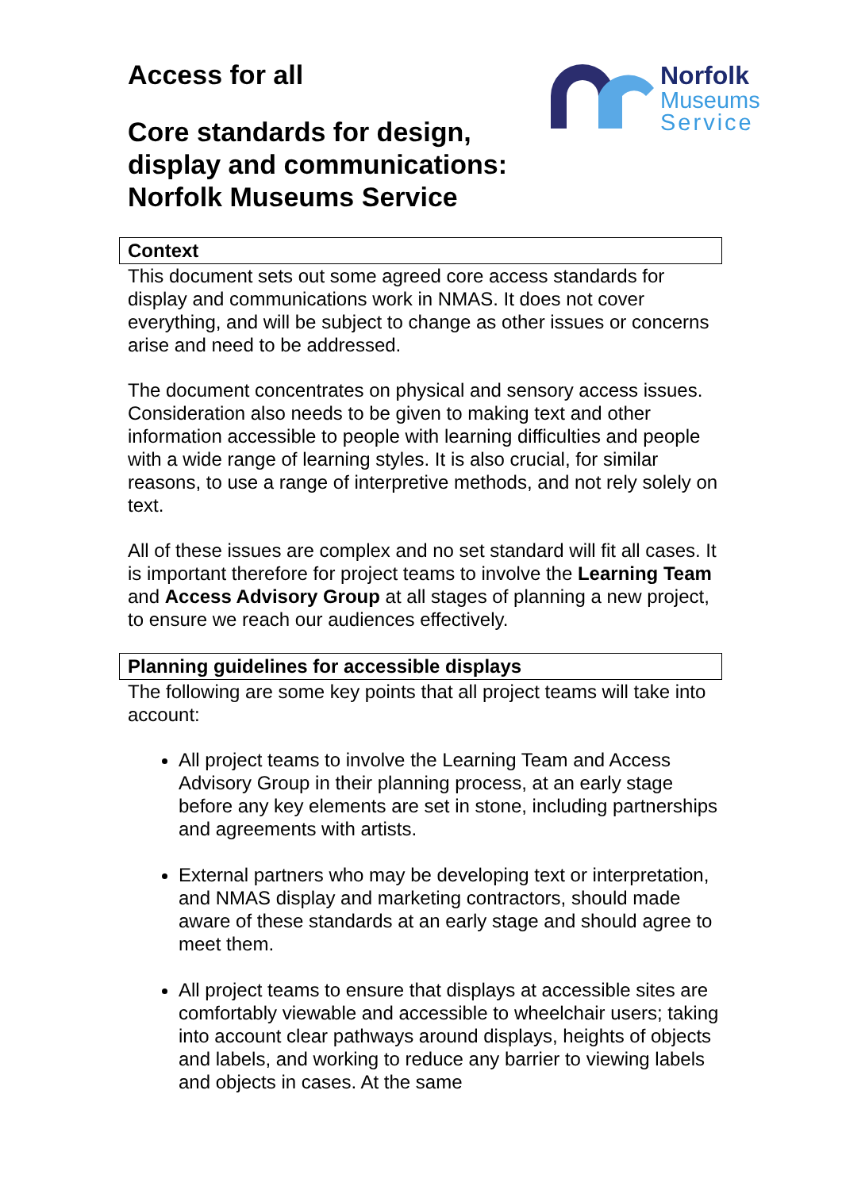Norfolk
Museums
Service
Access for all
Core standards for design,
display and communications:
Norfolk Museums Service
Context
This document sets out some agreed core access standards for display and communications work in NMAS. It does not cover everything, and will be subject to change as other issues or concerns arise and need to be addressed.
The document concentrates on physical and sensory access issues. Consideration also needs to be given to making text and other information accessible to people with learning difficulties and people with a wide range of learning styles. It is also crucial, for similar reasons, to use a range of interpretive methods, and not rely solely on text.
All of these issues are complex and no set standard will fit all cases. It is important therefore for project teams to involve the Learning Team and Access Advisory Group at all stages of planning a new project, to ensure we reach our audiences effectively.
Planning guidelines for accessible displays
The following are some key points that all project teams will take into account:
All project teams to involve the Learning Team and Access Advisory Group in their planning process, at an early stage before any key elements are set in stone, including partnerships and agreements with artists.
External partners who may be developing text or interpretation, and NMAS display and marketing contractors, should made aware of these standards at an early stage and should agree to meet them.
All project teams to ensure that displays at accessible sites are comfortably viewable and accessible to wheelchair users; taking into account clear pathways around displays, heights of objects and labels, and working to reduce any barrier to viewing labels and objects in cases. At the same